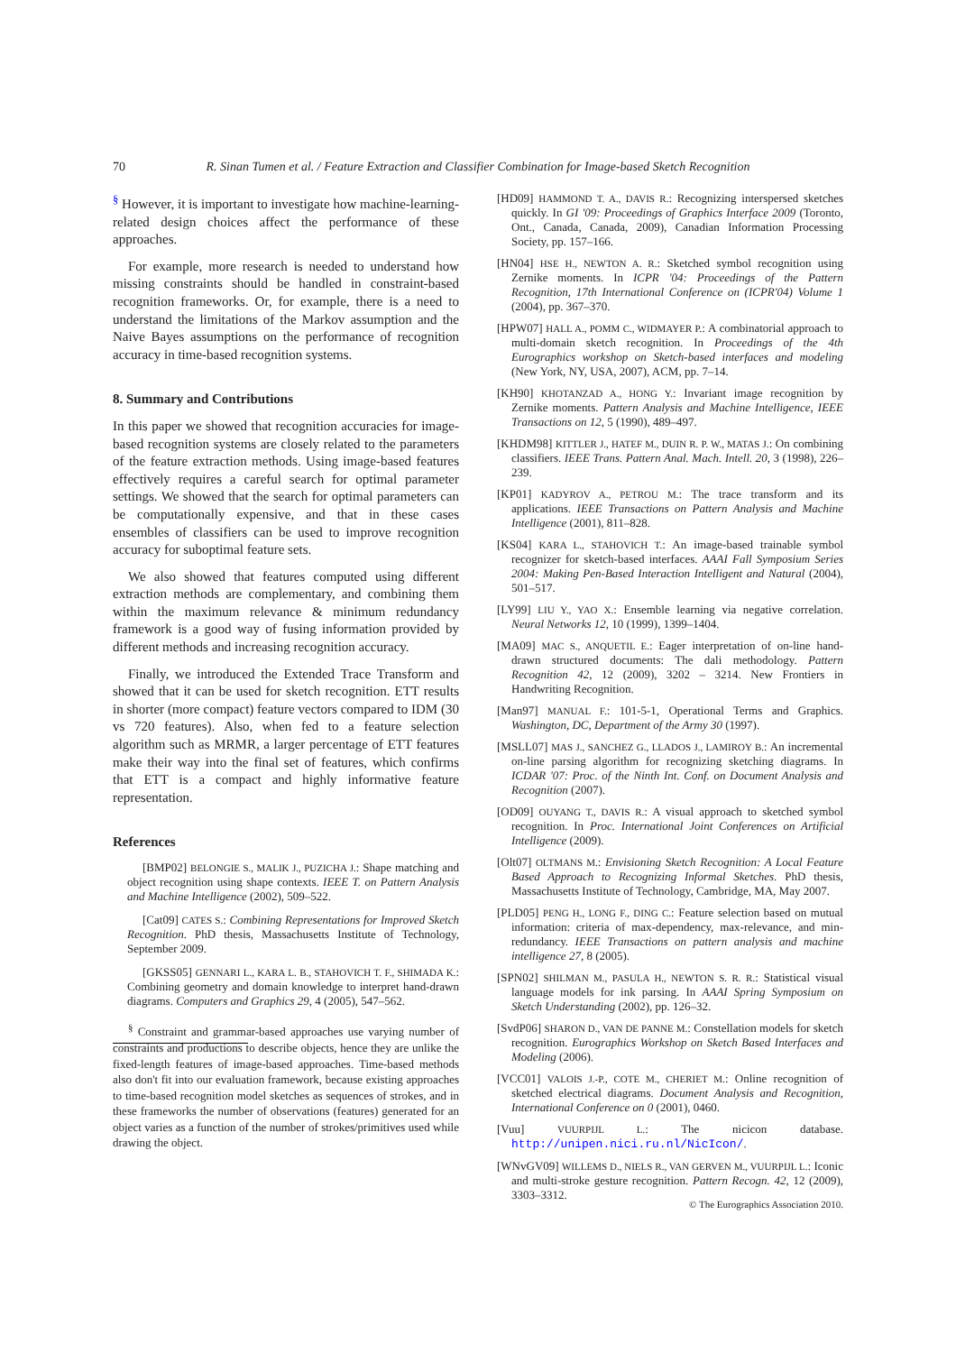70 R. Sinan Tumen et al. / Feature Extraction and Classifier Combination for Image-based Sketch Recognition
<sup>§</sup> However, it is important to investigate how machine-learning-related design choices affect the performance of these approaches.
For example, more research is needed to understand how missing constraints should be handled in constraint-based recognition frameworks. Or, for example, there is a need to understand the limitations of the Markov assumption and the Naive Bayes assumptions on the performance of recognition accuracy in time-based recognition systems.
8. Summary and Contributions
In this paper we showed that recognition accuracies for image-based recognition systems are closely related to the parameters of the feature extraction methods. Using image-based features effectively requires a careful search for optimal parameter settings. We showed that the search for optimal parameters can be computationally expensive, and that in these cases ensembles of classifiers can be used to improve recognition accuracy for suboptimal feature sets.
We also showed that features computed using different extraction methods are complementary, and combining them within the maximum relevance & minimum redundancy framework is a good way of fusing information provided by different methods and increasing recognition accuracy.
Finally, we introduced the Extended Trace Transform and showed that it can be used for sketch recognition. ETT results in shorter (more compact) feature vectors compared to IDM (30 vs 720 features). Also, when fed to a feature selection algorithm such as MRMR, a larger percentage of ETT features make their way into the final set of features, which confirms that ETT is a compact and highly informative feature representation.
References
[BMP02] BELONGIE S., MALIK J., PUZICHA J.: Shape matching and object recognition using shape contexts. IEEE T. on Pattern Analysis and Machine Intelligence (2002), 509–522.
[Cat09] CATES S.: Combining Representations for Improved Sketch Recognition. PhD thesis, Massachusetts Institute of Technology, September 2009.
[GKSS05] GENNARI L., KARA L. B., STAHOVICH T. F., SHIMADA K.: Combining geometry and domain knowledge to interpret hand-drawn diagrams. Computers and Graphics 29, 4 (2005), 547–562.
<sup>§</sup> Constraint and grammar-based approaches use varying number of constraints and productions to describe objects, hence they are unlike the fixed-length features of image-based approaches. Time-based methods also don't fit into our evaluation framework, because existing approaches to time-based recognition model sketches as sequences of strokes, and in these frameworks the number of observations (features) generated for an object varies as a function of the number of strokes/primitives used while drawing the object.
[HD09] HAMMOND T. A., DAVIS R.: Recognizing interspersed sketches quickly. In GI '09: Proceedings of Graphics Interface 2009 (Toronto, Ont., Canada, Canada, 2009), Canadian Information Processing Society, pp. 157–166.
[HN04] HSE H., NEWTON A. R.: Sketched symbol recognition using Zernike moments. In ICPR '04: Proceedings of the Pattern Recognition, 17th International Conference on (ICPR'04) Volume 1 (2004), pp. 367–370.
[HPW07] HALL A., POMM C., WIDMAYER P.: A combinatorial approach to multi-domain sketch recognition. In Proceedings of the 4th Eurographics workshop on Sketch-based interfaces and modeling (New York, NY, USA, 2007), ACM, pp. 7–14.
[KH90] KHOTANZAD A., HONG Y.: Invariant image recognition by Zernike moments. Pattern Analysis and Machine Intelligence, IEEE Transactions on 12, 5 (1990), 489–497.
[KHDM98] KITTLER J., HATEF M., DUIN R. P. W., MATAS J.: On combining classifiers. IEEE Trans. Pattern Anal. Mach. Intell. 20, 3 (1998), 226–239.
[KP01] KADYROV A., PETROU M.: The trace transform and its applications. IEEE Transactions on Pattern Analysis and Machine Intelligence (2001), 811–828.
[KS04] KARA L., STAHOVICH T.: An image-based trainable symbol recognizer for sketch-based interfaces. AAAI Fall Symposium Series 2004: Making Pen-Based Interaction Intelligent and Natural (2004), 501–517.
[LY99] LIU Y., YAO X.: Ensemble learning via negative correlation. Neural Networks 12, 10 (1999), 1399–1404.
[MA09] MAC S., ANQUETIL E.: Eager interpretation of on-line hand-drawn structured documents: The dali methodology. Pattern Recognition 42, 12 (2009), 3202 – 3214. New Frontiers in Handwriting Recognition.
[Man97] MANUAL F.: 101-5-1, Operational Terms and Graphics. Washington, DC, Department of the Army 30 (1997).
[MSLL07] MAS J., SANCHEZ G., LLADOS J., LAMIROY B.: An incremental on-line parsing algorithm for recognizing sketching diagrams. In ICDAR '07: Proc. of the Ninth Int. Conf. on Document Analysis and Recognition (2007).
[OD09] OUYANG T., DAVIS R.: A visual approach to sketched symbol recognition. In Proc. International Joint Conferences on Artificial Intelligence (2009).
[Olt07] OLTMANS M.: Envisioning Sketch Recognition: A Local Feature Based Approach to Recognizing Informal Sketches. PhD thesis, Massachusetts Institute of Technology, Cambridge, MA, May 2007.
[PLD05] PENG H., LONG F., DING C.: Feature selection based on mutual information: criteria of max-dependency, max-relevance, and min-redundancy. IEEE Transactions on pattern analysis and machine intelligence 27, 8 (2005).
[SPN02] SHILMAN M., PASULA H., NEWTON S. R. R.: Statistical visual language models for ink parsing. In AAAI Spring Symposium on Sketch Understanding (2002), pp. 126–32.
[SvdP06] SHARON D., VAN DE PANNE M.: Constellation models for sketch recognition. Eurographics Workshop on Sketch Based Interfaces and Modeling (2006).
[VCC01] VALOIS J.-P., COTE M., CHERIET M.: Online recognition of sketched electrical diagrams. Document Analysis and Recognition, International Conference on 0 (2001), 0460.
[Vuu] VUURPIJL L.: The nicicon database. http://unipen.nici.ru.nl/NicIcon/.
[WNvGV09] WILLEMS D., NIELS R., VAN GERVEN M., VUURPIJL L.: Iconic and multi-stroke gesture recognition. Pattern Recogn. 42, 12 (2009), 3303–3312.
© The Eurographics Association 2010.